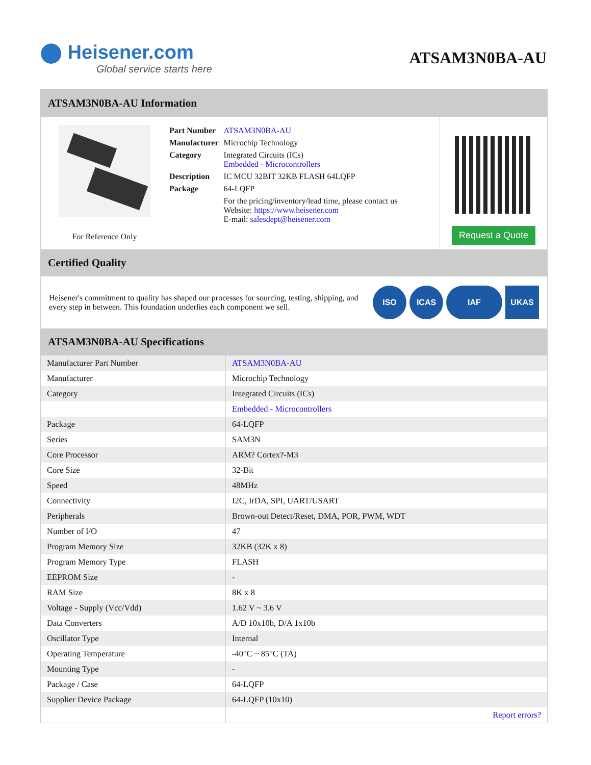⬤ Heisener.com
Global service starts here
ATSAM3N0BA-AU
ATSAM3N0BA-AU Information
For Reference Only
| Part Number | ATSAM3N0BA-AU |
| Manufacturer | Microchip Technology |
| Category | Integrated Circuits (ICs) Embedded - Microcontrollers |
| Description | IC MCU 32BIT 32KB FLASH 64LQFP |
| Package | 64-LQFP |
| | For the pricing/inventory/lead time, please contact us Website: https://www.heisener.com E-mail: salesdept@heisener.com |
Request a Quote
Certified Quality
Heisener's commitment to quality has shaped our processes for sourcing, testing, shipping, and every step in between. This foundation underlies each component we sell.
ISO ICAS IAF UKAS
ATSAM3N0BA-AU Specifications
| Manufacturer Part Number | ATSAM3N0BA-AU |
| Manufacturer | Microchip Technology |
| Category | Integrated Circuits (ICs) |
| | Embedded - Microcontrollers |
| Package | 64-LQFP |
| Series | SAM3N |
| Core Processor | ARM? Cortex?-M3 |
| Core Size | 32-Bit |
| Speed | 48MHz |
| Connectivity | I2C, IrDA, SPI, UART/USART |
| Peripherals | Brown-out Detect/Reset, DMA, POR, PWM, WDT |
| Number of I/O | 47 |
| Program Memory Size | 32KB (32K x 8) |
| Program Memory Type | FLASH |
| EEPROM Size | - |
| RAM Size | 8K x 8 |
| Voltage - Supply (Vcc/Vdd) | 1.62 V ~ 3.6 V |
| Data Converters | A/D 10x10b, D/A 1x10b |
| Oscillator Type | Internal |
| Operating Temperature | -40°C ~ 85°C (TA) |
| Mounting Type | - |
| Package / Case | 64-LQFP |
| Supplier Device Package | 64-LQFP (10x10) |
| | Report errors? |